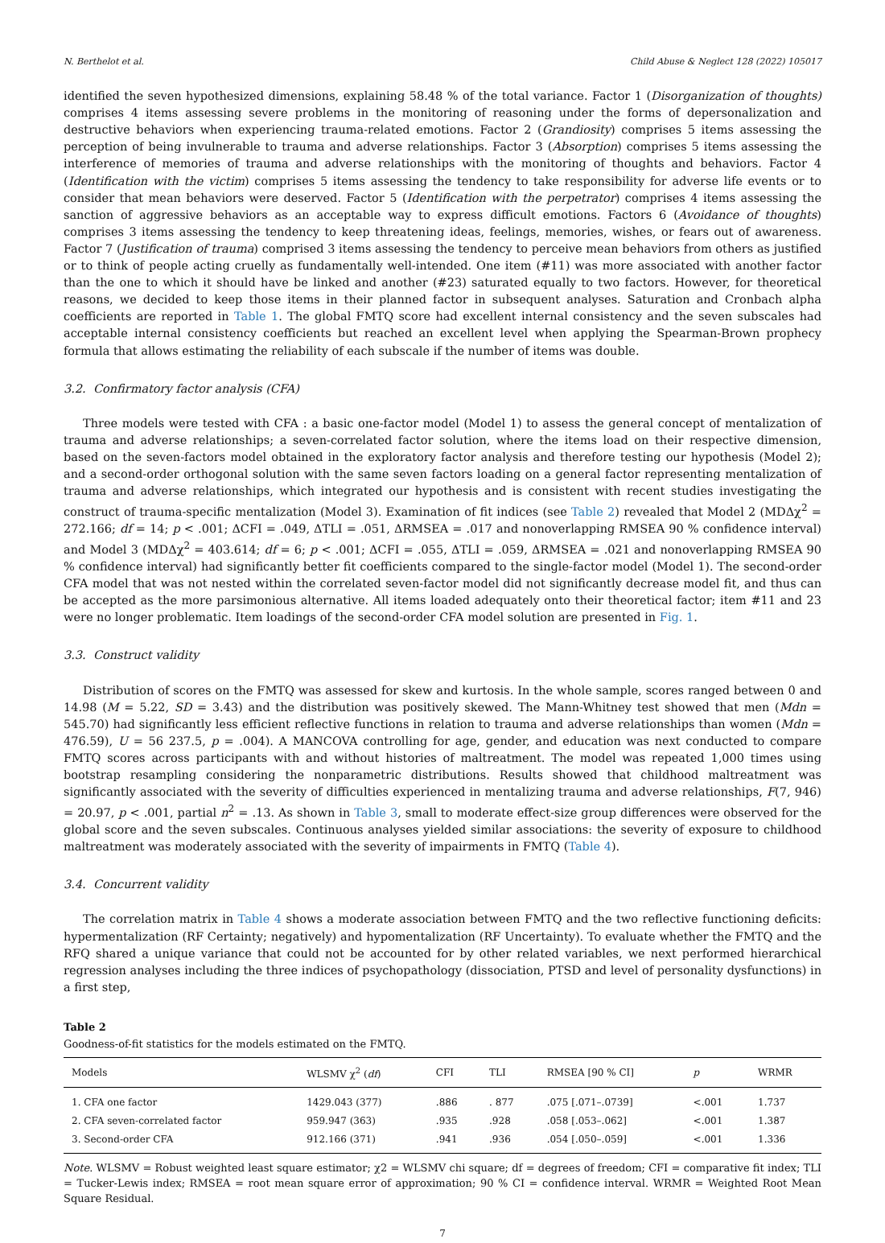N. Berthelot et al. Child Abuse & Neglect 128 (2022) 105017
identified the seven hypothesized dimensions, explaining 58.48 % of the total variance. Factor 1 (Disorganization of thoughts) comprises 4 items assessing severe problems in the monitoring of reasoning under the forms of depersonalization and destructive behaviors when experiencing trauma-related emotions. Factor 2 (Grandiosity) comprises 5 items assessing the perception of being invulnerable to trauma and adverse relationships. Factor 3 (Absorption) comprises 5 items assessing the interference of memories of trauma and adverse relationships with the monitoring of thoughts and behaviors. Factor 4 (Identification with the victim) comprises 5 items assessing the tendency to take responsibility for adverse life events or to consider that mean behaviors were deserved. Factor 5 (Identification with the perpetrator) comprises 4 items assessing the sanction of aggressive behaviors as an acceptable way to express difficult emotions. Factors 6 (Avoidance of thoughts) comprises 3 items assessing the tendency to keep threatening ideas, feelings, memories, wishes, or fears out of awareness. Factor 7 (Justification of trauma) comprised 3 items assessing the tendency to perceive mean behaviors from others as justified or to think of people acting cruelly as fundamentally well-intended. One item (#11) was more associated with another factor than the one to which it should have be linked and another (#23) saturated equally to two factors. However, for theoretical reasons, we decided to keep those items in their planned factor in subsequent analyses. Saturation and Cronbach alpha coefficients are reported in Table 1. The global FMTQ score had excellent internal consistency and the seven subscales had acceptable internal consistency coefficients but reached an excellent level when applying the Spearman-Brown prophecy formula that allows estimating the reliability of each subscale if the number of items was double.
3.2. Confirmatory factor analysis (CFA)
Three models were tested with CFA : a basic one-factor model (Model 1) to assess the general concept of mentalization of trauma and adverse relationships; a seven-correlated factor solution, where the items load on their respective dimension, based on the seven-factors model obtained in the exploratory factor analysis and therefore testing our hypothesis (Model 2); and a second-order orthogonal solution with the same seven factors loading on a general factor representing mentalization of trauma and adverse relationships, which integrated our hypothesis and is consistent with recent studies investigating the construct of trauma-specific mentalization (Model 3). Examination of fit indices (see Table 2) revealed that Model 2 (MDΔχ<sup>2</sup> = 272.166; df = 14; p < .001; ΔCFI = .049, ΔTLI = .051, ΔRMSEA = .017 and nonoverlapping RMSEA 90 % confidence interval) and Model 3 (MDΔχ<sup>2</sup> = 403.614; df = 6; p < .001; ΔCFI = .055, ΔTLI = .059, ΔRMSEA = .021 and nonoverlapping RMSEA 90 % confidence interval) had significantly better fit coefficients compared to the single-factor model (Model 1). The second-order CFA model that was not nested within the correlated seven-factor model did not significantly decrease model fit, and thus can be accepted as the more parsimonious alternative. All items loaded adequately onto their theoretical factor; item #11 and 23 were no longer problematic. Item loadings of the second-order CFA model solution are presented in Fig. 1.
3.3. Construct validity
Distribution of scores on the FMTQ was assessed for skew and kurtosis. In the whole sample, scores ranged between 0 and 14.98 (M = 5.22, SD = 3.43) and the distribution was positively skewed. The Mann-Whitney test showed that men (Mdn = 545.70) had significantly less efficient reflective functions in relation to trauma and adverse relationships than women (Mdn = 476.59), U = 56 237.5, p = .004). A MANCOVA controlling for age, gender, and education was next conducted to compare FMTQ scores across participants with and without histories of maltreatment. The model was repeated 1,000 times using bootstrap resampling considering the nonparametric distributions. Results showed that childhood maltreatment was significantly associated with the severity of difficulties experienced in mentalizing trauma and adverse relationships, F(7, 946) = 20.97, p < .001, partial n<sup>2</sup> = .13. As shown in Table 3, small to moderate effect-size group differences were observed for the global score and the seven subscales. Continuous analyses yielded similar associations: the severity of exposure to childhood maltreatment was moderately associated with the severity of impairments in FMTQ (Table 4).
3.4. Concurrent validity
The correlation matrix in Table 4 shows a moderate association between FMTQ and the two reflective functioning deficits: hypermentalization (RF Certainty; negatively) and hypomentalization (RF Uncertainty). To evaluate whether the FMTQ and the RFQ shared a unique variance that could not be accounted for by other related variables, we next performed hierarchical regression analyses including the three indices of psychopathology (dissociation, PTSD and level of personality dysfunctions) in a first step,
Table 2
Goodness-of-fit statistics for the models estimated on the FMTQ.
| Models | WLSMV χ<sup>2</sup> ( df ) | CFI | TLI | RMSEA [90 % CI] | p | WRMR |
| --- | --- | --- | --- | --- | --- | --- |
| 1. CFA one factor | 1429.043 (377) | .886 | . 877 | .075 [.071–.0739] | <.001 | 1.737 |
| 2. CFA seven-correlated factor | 959.947 (363) | .935 | .928 | .058 [.053–.062] | <.001 | 1.387 |
| 3. Second-order CFA | 912.166 (371) | .941 | .936 | .054 [.050–.059] | <.001 | 1.336 |
Note. WLSMV = Robust weighted least square estimator; χ2 = WLSMV chi square; df = degrees of freedom; CFI = comparative fit index; TLI = Tucker-Lewis index; RMSEA = root mean square error of approximation; 90 % CI = confidence interval. WRMR = Weighted Root Mean Square Residual.
7